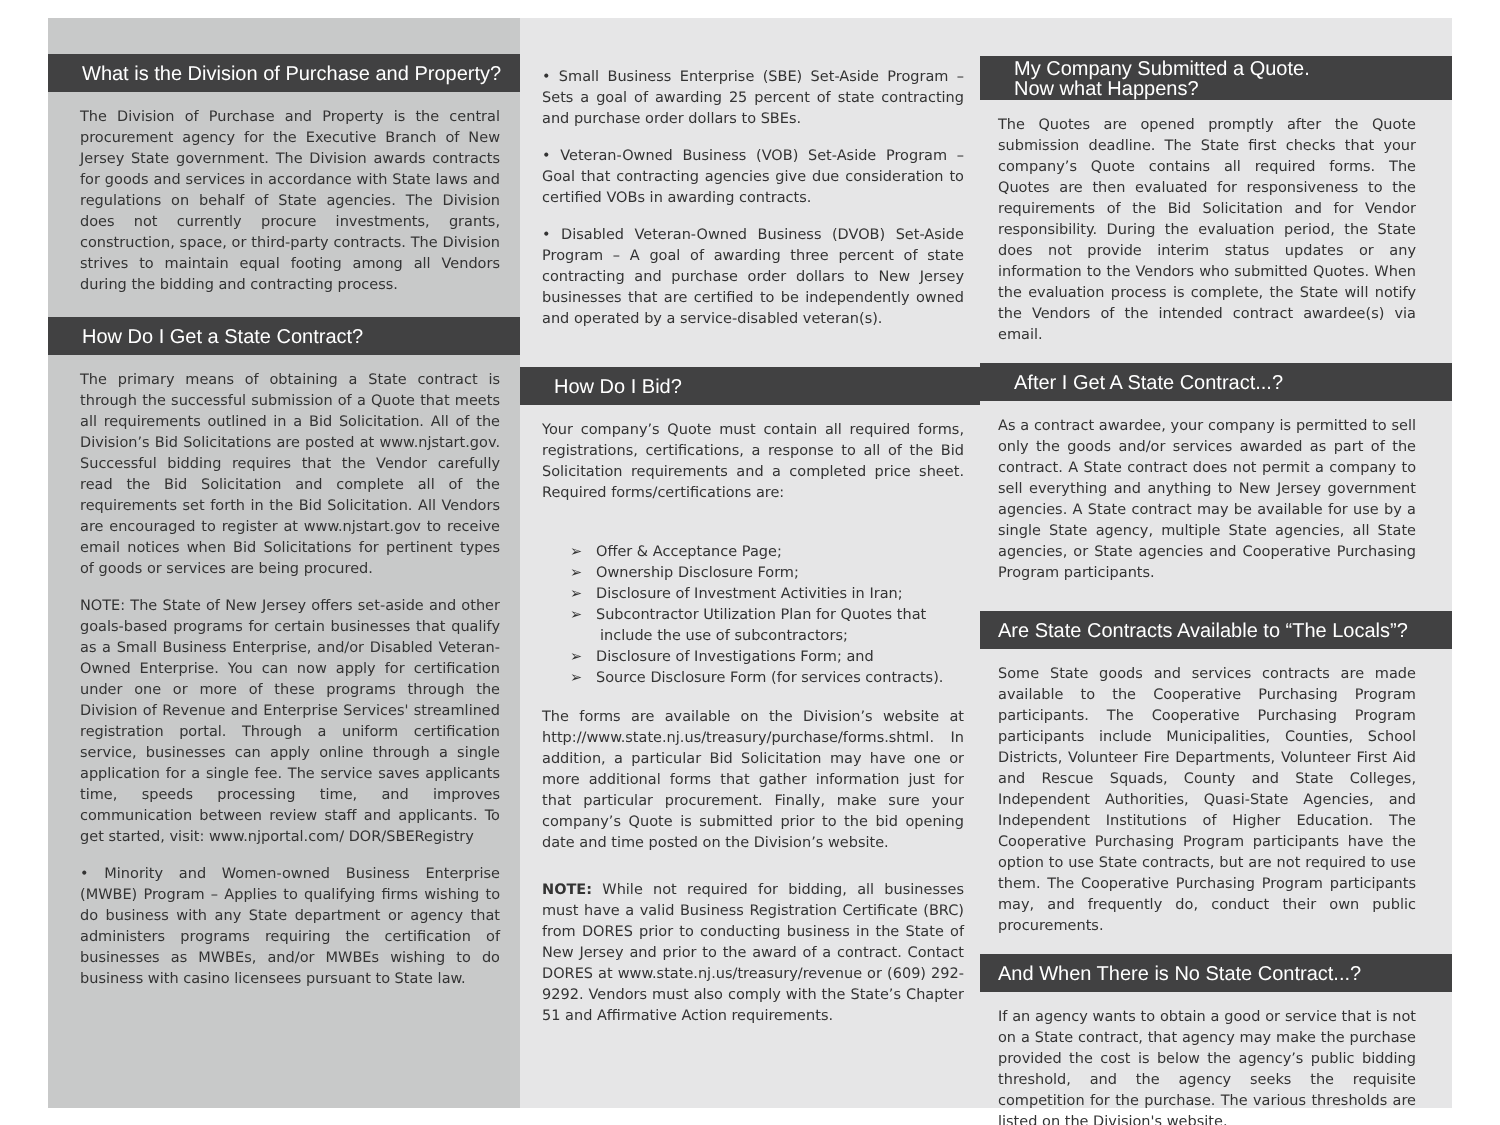What is the Division of Purchase and Property?
The Division of Purchase and Property is the central procurement agency for the Executive Branch of New Jersey State government. The Division awards contracts for goods and services in accordance with State laws and regulations on behalf of State agencies. The Division does not currently procure investments, grants, construction, space, or third-party contracts. The Division strives to maintain equal footing among all Vendors during the bidding and contracting process.
How Do I Get a State Contract?
The primary means of obtaining a State contract is through the successful submission of a Quote that meets all requirements outlined in a Bid Solicitation. All of the Division’s Bid Solicitations are posted at www.njstart.gov. Successful bidding requires that the Vendor carefully read the Bid Solicitation and complete all of the requirements set forth in the Bid Solicitation. All Vendors are encouraged to register at www.njstart.gov to receive email notices when Bid Solicitations for pertinent types of goods or services are being procured.
NOTE: The State of New Jersey offers set-aside and other goals-based programs for certain businesses that qualify as a Small Business Enterprise, and/or Disabled Veteran-Owned Enterprise. You can now apply for certification under one or more of these programs through the Division of Revenue and Enterprise Services' streamlined registration portal. Through a uniform certification service, businesses can apply online through a single application for a single fee. The service saves applicants time, speeds processing time, and improves communication between review staff and applicants. To get started, visit: www.njportal.com/ DOR/SBERegistry
• Minority and Women-owned Business Enterprise (MWBE) Program – Applies to qualifying firms wishing to do business with any State department or agency that administers programs requiring the certification of businesses as MWBEs, and/or MWBEs wishing to do business with casino licensees pursuant to State law.
• Small Business Enterprise (SBE) Set-Aside Program – Sets a goal of awarding 25 percent of state contracting and purchase order dollars to SBEs.
• Veteran-Owned Business (VOB) Set-Aside Program – Goal that contracting agencies give due consideration to certified VOBs in awarding contracts.
• Disabled Veteran-Owned Business (DVOB) Set-Aside Program – A goal of awarding three percent of state contracting and purchase order dollars to New Jersey businesses that are certified to be independently owned and operated by a service-disabled veteran(s).
How Do I Bid?
Your company’s Quote must contain all required forms, registrations, certifications, a response to all of the Bid Solicitation requirements and a completed price sheet. Required forms/certifications are:
➢ Offer & Acceptance Page;
➢ Ownership Disclosure Form;
➢ Disclosure of Investment Activities in Iran;
➢ Subcontractor Utilization Plan for Quotes that include the use of subcontractors;
➢ Disclosure of Investigations Form; and
➢ Source Disclosure Form (for services contracts).
The forms are available on the Division’s website at http://www.state.nj.us/treasury/purchase/forms.shtml. In addition, a particular Bid Solicitation may have one or more additional forms that gather information just for that particular procurement. Finally, make sure your company’s Quote is submitted prior to the bid opening date and time posted on the Division’s website.
NOTE: While not required for bidding, all businesses must have a valid Business Registration Certificate (BRC) from DORES prior to conducting business in the State of New Jersey and prior to the award of a contract. Contact DORES at www.state.nj.us/treasury/revenue or (609) 292-9292. Vendors must also comply with the State’s Chapter 51 and Affirmative Action requirements.
My Company Submitted a Quote.
Now what Happens?
The Quotes are opened promptly after the Quote submission deadline. The State first checks that your company’s Quote contains all required forms. The Quotes are then evaluated for responsiveness to the requirements of the Bid Solicitation and for Vendor responsibility. During the evaluation period, the State does not provide interim status updates or any information to the Vendors who submitted Quotes. When the evaluation process is complete, the State will notify the Vendors of the intended contract awardee(s) via email.
After I Get A State Contract...?
As a contract awardee, your company is permitted to sell only the goods and/or services awarded as part of the contract. A State contract does not permit a company to sell everything and anything to New Jersey government agencies. A State contract may be available for use by a single State agency, multiple State agencies, all State agencies, or State agencies and Cooperative Purchasing Program participants.
Are State Contracts Available to “The Locals”?
Some State goods and services contracts are made available to the Cooperative Purchasing Program participants. The Cooperative Purchasing Program participants include Municipalities, Counties, School Districts, Volunteer Fire Departments, Volunteer First Aid and Rescue Squads, County and State Colleges, Independent Authorities, Quasi-State Agencies, and Independent Institutions of Higher Education. The Cooperative Purchasing Program participants have the option to use State contracts, but are not required to use them. The Cooperative Purchasing Program participants may, and frequently do, conduct their own public procurements.
And When There is No State Contract...?
If an agency wants to obtain a good or service that is not on a State contract, that agency may make the purchase provided the cost is below the agency’s public bidding threshold, and the agency seeks the requisite competition for the purchase. The various thresholds are listed on the Division's website.